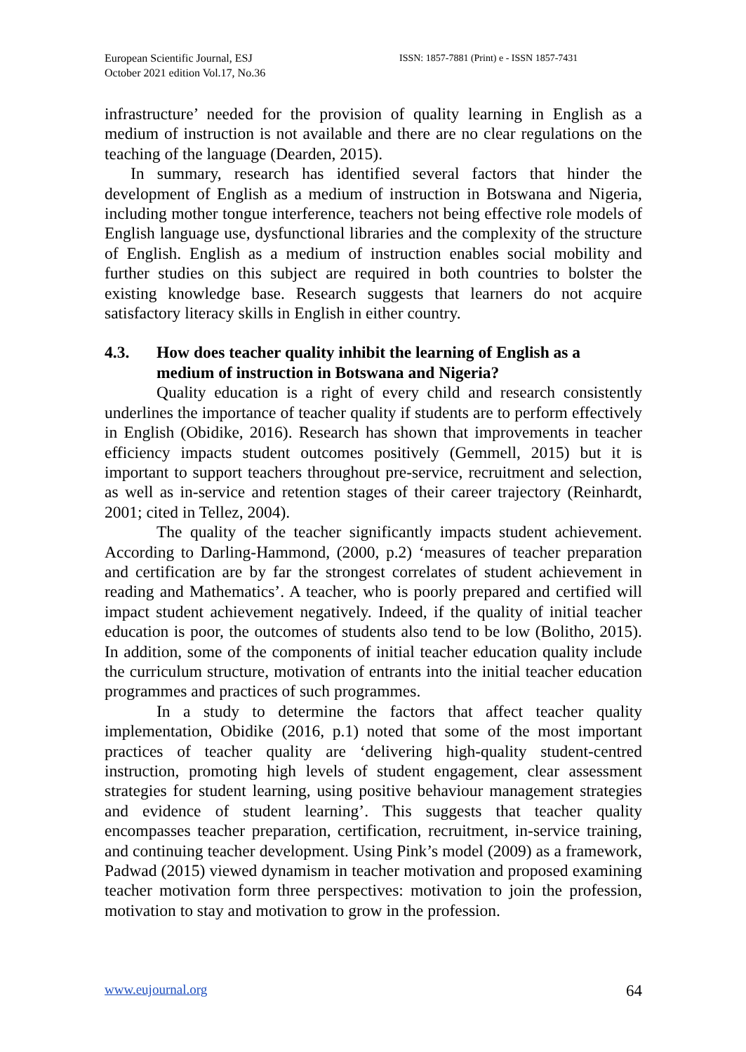European Scientific Journal, ESJ
October 2021 edition Vol.17, No.36
ISSN: 1857-7881 (Print) e - ISSN 1857-7431
infrastructure’ needed for the provision of quality learning in English as a medium of instruction is not available and there are no clear regulations on the teaching of the language (Dearden, 2015).
In summary, research has identified several factors that hinder the development of English as a medium of instruction in Botswana and Nigeria, including mother tongue interference, teachers not being effective role models of English language use, dysfunctional libraries and the complexity of the structure of English. English as a medium of instruction enables social mobility and further studies on this subject are required in both countries to bolster the existing knowledge base. Research suggests that learners do not acquire satisfactory literacy skills in English in either country.
4.3. How does teacher quality inhibit the learning of English as a medium of instruction in Botswana and Nigeria?
Quality education is a right of every child and research consistently underlines the importance of teacher quality if students are to perform effectively in English (Obidike, 2016). Research has shown that improvements in teacher efficiency impacts student outcomes positively (Gemmell, 2015) but it is important to support teachers throughout pre-service, recruitment and selection, as well as in-service and retention stages of their career trajectory (Reinhardt, 2001; cited in Tellez, 2004).
The quality of the teacher significantly impacts student achievement. According to Darling-Hammond, (2000, p.2) ‘measures of teacher preparation and certification are by far the strongest correlates of student achievement in reading and Mathematics’. A teacher, who is poorly prepared and certified will impact student achievement negatively. Indeed, if the quality of initial teacher education is poor, the outcomes of students also tend to be low (Bolitho, 2015). In addition, some of the components of initial teacher education quality include the curriculum structure, motivation of entrants into the initial teacher education programmes and practices of such programmes.
In a study to determine the factors that affect teacher quality implementation, Obidike (2016, p.1) noted that some of the most important practices of teacher quality are ‘delivering high-quality student-centred instruction, promoting high levels of student engagement, clear assessment strategies for student learning, using positive behaviour management strategies and evidence of student learning’. This suggests that teacher quality encompasses teacher preparation, certification, recruitment, in-service training, and continuing teacher development. Using Pink’s model (2009) as a framework, Padwad (2015) viewed dynamism in teacher motivation and proposed examining teacher motivation form three perspectives: motivation to join the profession, motivation to stay and motivation to grow in the profession.
www.eujournal.org 64